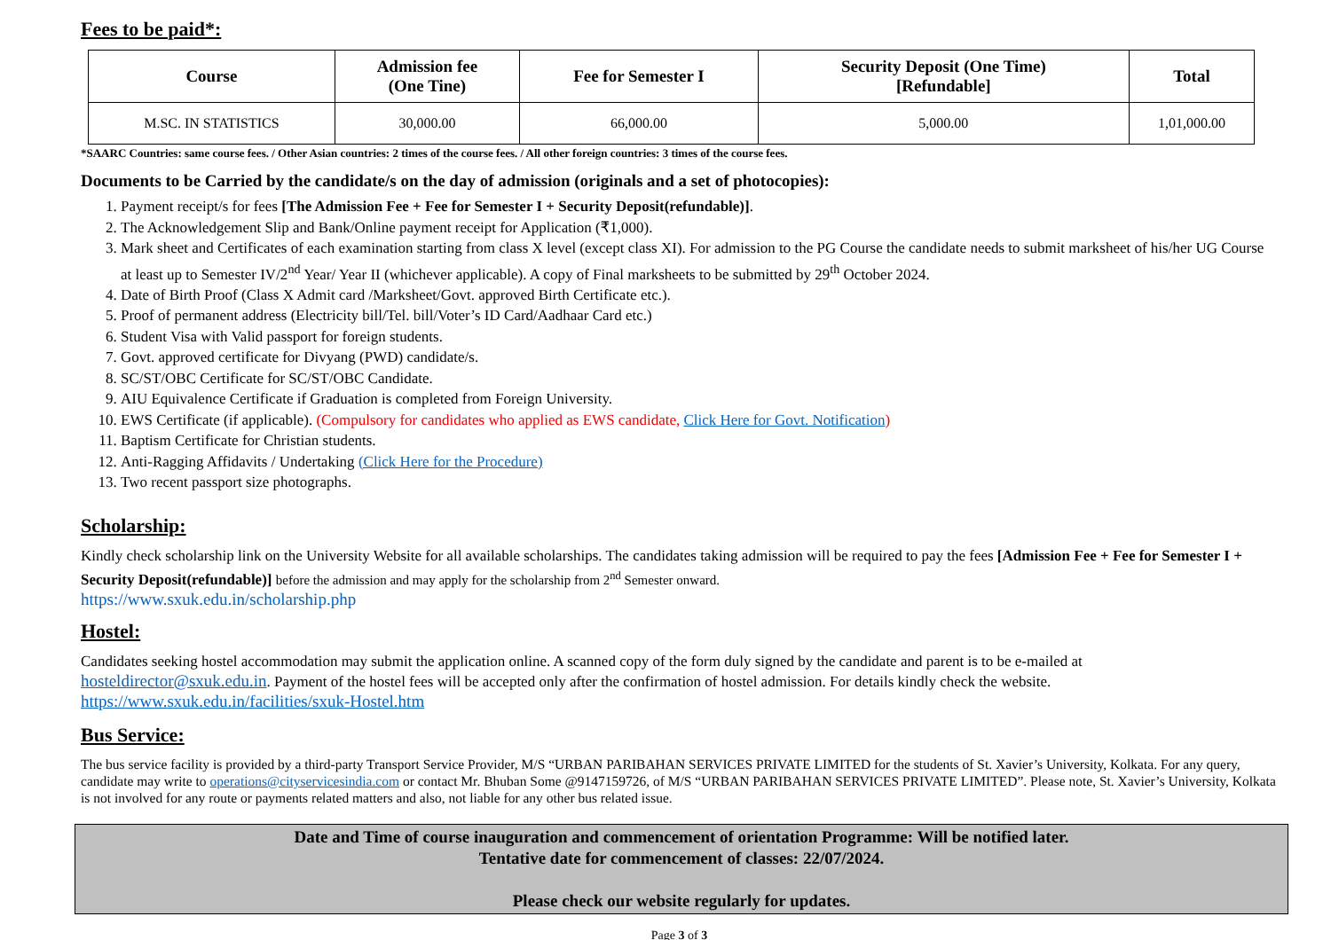Fees to be paid*:
| Course | Admission fee (One Tine) | Fee for Semester I | Security Deposit (One Time) [Refundable] | Total |
| --- | --- | --- | --- | --- |
| M.SC. IN STATISTICS | 30,000.00 | 66,000.00 | 5,000.00 | 1,01,000.00 |
*SAARC Countries: same course fees. / Other Asian countries: 2 times of the course fees. / All other foreign countries: 3 times of the course fees.
Documents to be Carried by the candidate/s on the day of admission (originals and a set of photocopies):
1. Payment receipt/s for fees [The Admission Fee + Fee for Semester I + Security Deposit(refundable)].
2. The Acknowledgement Slip and Bank/Online payment receipt for Application (₹1,000).
3. Mark sheet and Certificates of each examination starting from class X level (except class XI). For admission to the PG Course the candidate needs to submit marksheet of his/her UG Course at least up to Semester IV/2<sup>nd</sup> Year/ Year II (whichever applicable). A copy of Final marksheets to be submitted by 29<sup>th</sup> October 2024.
4. Date of Birth Proof (Class X Admit card /Marksheet/Govt. approved Birth Certificate etc.).
5. Proof of permanent address (Electricity bill/Tel. bill/Voter’s ID Card/Aadhaar Card etc.)
6. Student Visa with Valid passport for foreign students.
7. Govt. approved certificate for Divyang (PWD) candidate/s.
8. SC/ST/OBC Certificate for SC/ST/OBC Candidate.
9. AIU Equivalence Certificate if Graduation is completed from Foreign University.
10. EWS Certificate (if applicable). (Compulsory for candidates who applied as EWS candidate, Click Here for Govt. Notification)
11. Baptism Certificate for Christian students.
12. Anti-Ragging Affidavits / Undertaking (Click Here for the Procedure)
13. Two recent passport size photographs.
Scholarship:
Kindly check scholarship link on the University Website for all available scholarships. The candidates taking admission will be required to pay the fees [Admission Fee + Fee for Semester I + Security Deposit(refundable)] before the admission and may apply for the scholarship from 2<sup>nd</sup> Semester onward.
https://www.sxuk.edu.in/scholarship.php
Hostel:
Candidates seeking hostel accommodation may submit the application online. A scanned copy of the form duly signed by the candidate and parent is to be e-mailed at
hosteldirector@sxuk.edu.in. Payment of the hostel fees will be accepted only after the confirmation of hostel admission. For details kindly check the website.
https://www.sxuk.edu.in/facilities/sxuk-Hostel.htm
Bus Service:
The bus service facility is provided by a third-party Transport Service Provider, M/S “URBAN PARIBAHAN SERVICES PRIVATE LIMITED for the students of St. Xavier’s University, Kolkata. For any query, candidate may write to operations@cityservicesindia.com or contact Mr. Bhuban Some @9147159726, of M/S “URBAN PARIBAHAN SERVICES PRIVATE LIMITED”. Please note, St. Xavier’s University, Kolkata is not involved for any route or payments related matters and also, not liable for any other bus related issue.
Date and Time of course inauguration and commencement of orientation Programme: Will be notified later.
Tentative date for commencement of classes: 22/07/2024.
Please check our website regularly for updates.
Page 3 of 3